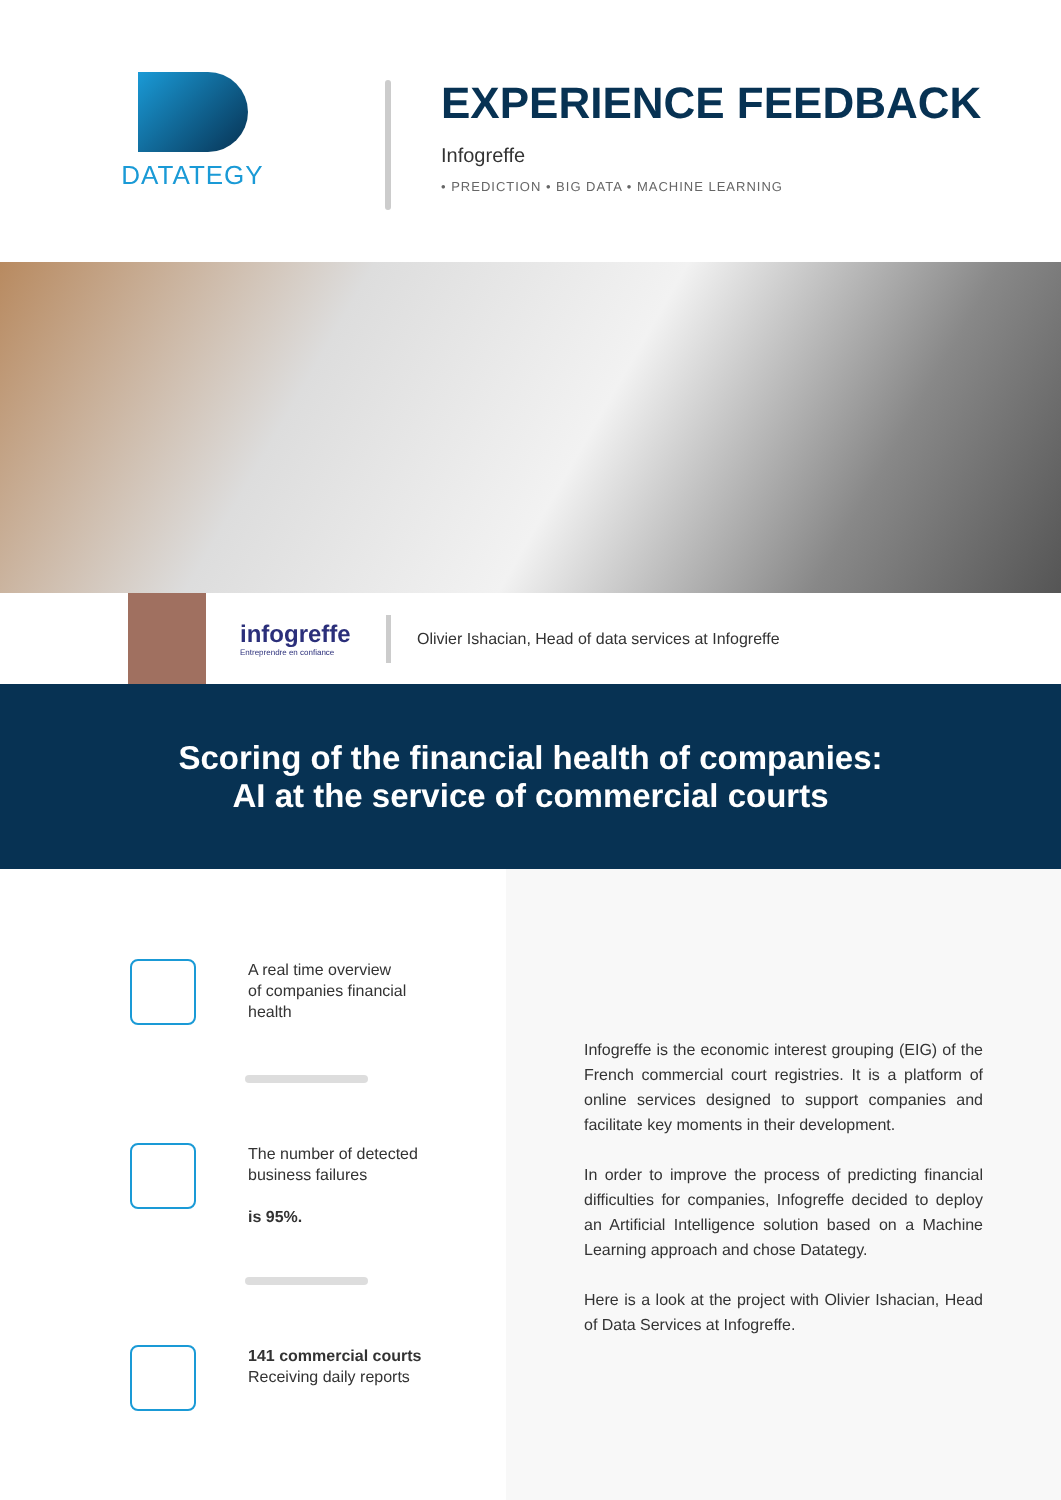DATATEGY
EXPERIENCE FEEDBACK
Infogreffe
• PREDICTION • BIG DATA • MACHINE LEARNING
infogreffe
Entreprendre en confiance
Olivier Ishacian, Head of data services at Infogreffe
Scoring of the financial health of companies:
AI at the service of commercial courts
A real time overview
of companies financial
health
The number of detected
business failures
is 95%.
141 commercial courts
Receiving daily reports
Infogreffe is the economic interest grouping (EIG) of the French commercial court registries. It is a platform of online services designed to support companies and facilitate key moments in their development.
In order to improve the process of predicting financial difficulties for companies, Infogreffe decided to deploy an Artificial Intelligence solution based on a Machine Learning approach and chose Datategy.
Here is a look at the project with Olivier Ishacian, Head of Data Services at Infogreffe.